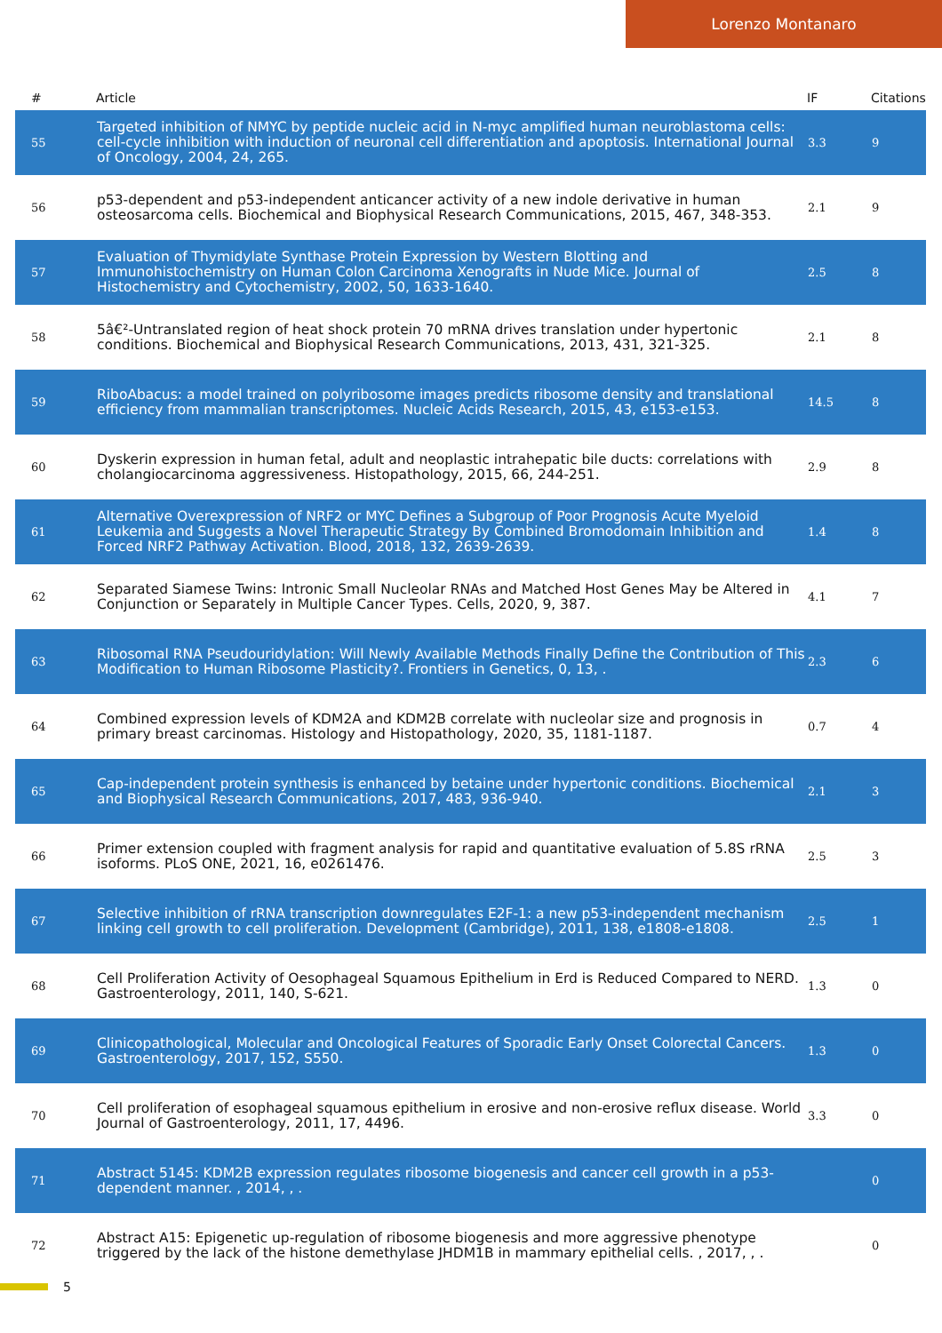Lorenzo Montanaro
| # | Article | IF | Citations |
| --- | --- | --- | --- |
| 55 | Targeted inhibition of NMYC by peptide nucleic acid in N-myc amplified human neuroblastoma cells: cell-cycle inhibition with induction of neuronal cell differentiation and apoptosis. International Journal of Oncology, 2004, 24, 265. | 3.3 | 9 |
| 56 | p53-dependent and p53-independent anticancer activity of a new indole derivative in human osteosarcoma cells. Biochemical and Biophysical Research Communications, 2015, 467, 348-353. | 2.1 | 9 |
| 57 | Evaluation of Thymidylate Synthase Protein Expression by Western Blotting and Immunohistochemistry on Human Colon Carcinoma Xenografts in Nude Mice. Journal of Histochemistry and Cytochemistry, 2002, 50, 1633-1640. | 2.5 | 8 |
| 58 | 5â€²-Untranslated region of heat shock protein 70 mRNA drives translation under hypertonic conditions. Biochemical and Biophysical Research Communications, 2013, 431, 321-325. | 2.1 | 8 |
| 59 | RiboAbacus: a model trained on polyribosome images predicts ribosome density and translational efficiency from mammalian transcriptomes. Nucleic Acids Research, 2015, 43, e153-e153. | 14.5 | 8 |
| 60 | Dyskerin expression in human fetal, adult and neoplastic intrahepatic bile ducts: correlations with cholangiocarcinoma aggressiveness. Histopathology, 2015, 66, 244-251. | 2.9 | 8 |
| 61 | Alternative Overexpression of NRF2 or MYC Defines a Subgroup of Poor Prognosis Acute Myeloid Leukemia and Suggests a Novel Therapeutic Strategy By Combined Bromodomain Inhibition and Forced NRF2 Pathway Activation. Blood, 2018, 132, 2639-2639. | 1.4 | 8 |
| 62 | Separated Siamese Twins: Intronic Small Nucleolar RNAs and Matched Host Genes May be Altered in Conjunction or Separately in Multiple Cancer Types. Cells, 2020, 9, 387. | 4.1 | 7 |
| 63 | Ribosomal RNA Pseudouridylation: Will Newly Available Methods Finally Define the Contribution of This Modification to Human Ribosome Plasticity?. Frontiers in Genetics, 0, 13, . | 2.3 | 6 |
| 64 | Combined expression levels of KDM2A and KDM2B correlate with nucleolar size and prognosis in primary breast carcinomas. Histology and Histopathology, 2020, 35, 1181-1187. | 0.7 | 4 |
| 65 | Cap-independent protein synthesis is enhanced by betaine under hypertonic conditions. Biochemical and Biophysical Research Communications, 2017, 483, 936-940. | 2.1 | 3 |
| 66 | Primer extension coupled with fragment analysis for rapid and quantitative evaluation of 5.8S rRNA isoforms. PLoS ONE, 2021, 16, e0261476. | 2.5 | 3 |
| 67 | Selective inhibition of rRNA transcription downregulates E2F-1: a new p53-independent mechanism linking cell growth to cell proliferation. Development (Cambridge), 2011, 138, e1808-e1808. | 2.5 | 1 |
| 68 | Cell Proliferation Activity of Oesophageal Squamous Epithelium in Erd is Reduced Compared to NERD. Gastroenterology, 2011, 140, S-621. | 1.3 | 0 |
| 69 | Clinicopathological, Molecular and Oncological Features of Sporadic Early Onset Colorectal Cancers. Gastroenterology, 2017, 152, S550. | 1.3 | 0 |
| 70 | Cell proliferation of esophageal squamous epithelium in erosive and non-erosive reflux disease. World Journal of Gastroenterology, 2011, 17, 4496. | 3.3 | 0 |
| 71 | Abstract 5145: KDM2B expression regulates ribosome biogenesis and cancer cell growth in a p53-dependent manner. , 2014, , . | | 0 |
| 72 | Abstract A15: Epigenetic up-regulation of ribosome biogenesis and more aggressive phenotype triggered by the lack of the histone demethylase JHDM1B in mammary epithelial cells. , 2017, , . | | 0 |
5